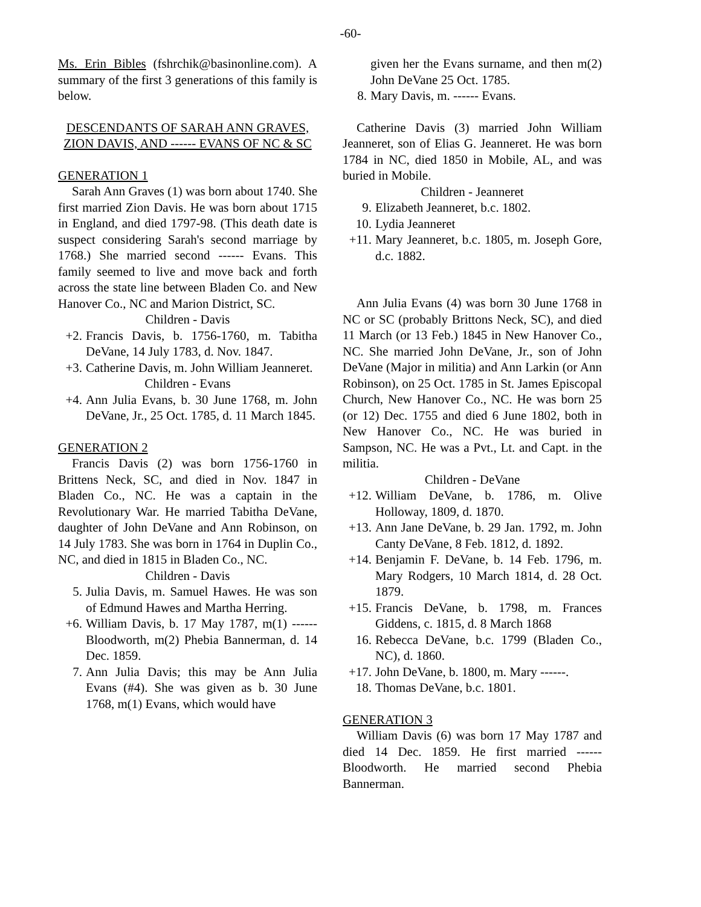-60-
Ms. Erin Bibles (fshrchik@basinonline.com). A summary of the first 3 generations of this family is below.
DESCENDANTS OF SARAH ANN GRAVES, ZION DAVIS, AND ------ EVANS OF NC & SC
GENERATION 1
Sarah Ann Graves (1) was born about 1740. She first married Zion Davis. He was born about 1715 in England, and died 1797-98. (This death date is suspect considering Sarah's second marriage by 1768.) She married second ------ Evans. This family seemed to live and move back and forth across the state line between Bladen Co. and New Hanover Co., NC and Marion District, SC.
Children - Davis
+2. Francis Davis, b. 1756-1760, m. Tabitha DeVane, 14 July 1783, d. Nov. 1847.
+3. Catherine Davis, m. John William Jeanneret.
Children - Evans
+4. Ann Julia Evans, b. 30 June 1768, m. John DeVane, Jr., 25 Oct. 1785, d. 11 March 1845.
GENERATION 2
Francis Davis (2) was born 1756-1760 in Brittens Neck, SC, and died in Nov. 1847 in Bladen Co., NC. He was a captain in the Revolutionary War. He married Tabitha DeVane, daughter of John DeVane and Ann Robinson, on 14 July 1783. She was born in 1764 in Duplin Co., NC, and died in 1815 in Bladen Co., NC.
Children - Davis
5. Julia Davis, m. Samuel Hawes. He was son of Edmund Hawes and Martha Herring.
+6. William Davis, b. 17 May 1787, m(1) ------ Bloodworth, m(2) Phebia Bannerman, d. 14 Dec. 1859.
7. Ann Julia Davis; this may be Ann Julia Evans (#4). She was given as b. 30 June 1768, m(1) Evans, which would have
given her the Evans surname, and then m(2) John DeVane 25 Oct. 1785.
8. Mary Davis, m. ------ Evans.
Catherine Davis (3) married John William Jeanneret, son of Elias G. Jeanneret. He was born 1784 in NC, died 1850 in Mobile, AL, and was buried in Mobile.
Children - Jeanneret
9. Elizabeth Jeanneret, b.c. 1802.
10. Lydia Jeanneret
+11.
Mary Jeanneret, b.c. 1805, m. Joseph Gore, d.c. 1882.
Ann Julia Evans (4) was born 30 June 1768 in NC or SC (probably Brittons Neck, SC), and died 11 March (or 13 Feb.) 1845 in New Hanover Co., NC. She married John DeVane, Jr., son of John DeVane (Major in militia) and Ann Larkin (or Ann Robinson), on 25 Oct. 1785 in St. James Episcopal Church, New Hanover Co., NC. He was born 25 (or 12) Dec. 1755 and died 6 June 1802, both in New Hanover Co., NC. He was buried in Sampson, NC. He was a Pvt., Lt. and Capt. in the militia.
Children - DeVane
+12.
William DeVane, b. 1786, m. Olive Holloway, 1809, d. 1870.
+13.
Ann Jane DeVane, b. 29 Jan. 1792, m. John Canty DeVane, 8 Feb. 1812, d. 1892.
+14.
Benjamin F. DeVane, b. 14 Feb. 1796, m. Mary Rodgers, 10 March 1814, d. 28 Oct. 1879.
+15.
Francis DeVane, b. 1798, m. Frances Giddens, c. 1815, d. 8 March 1868
16. Rebecca DeVane, b.c. 1799 (Bladen Co., NC), d. 1860.
+17.
John DeVane, b. 1800, m. Mary ------.
18. Thomas DeVane, b.c. 1801.
GENERATION 3
William Davis (6) was born 17 May 1787 and died 14 Dec. 1859. He first married ------ Bloodworth. He married second Phebia Bannerman.